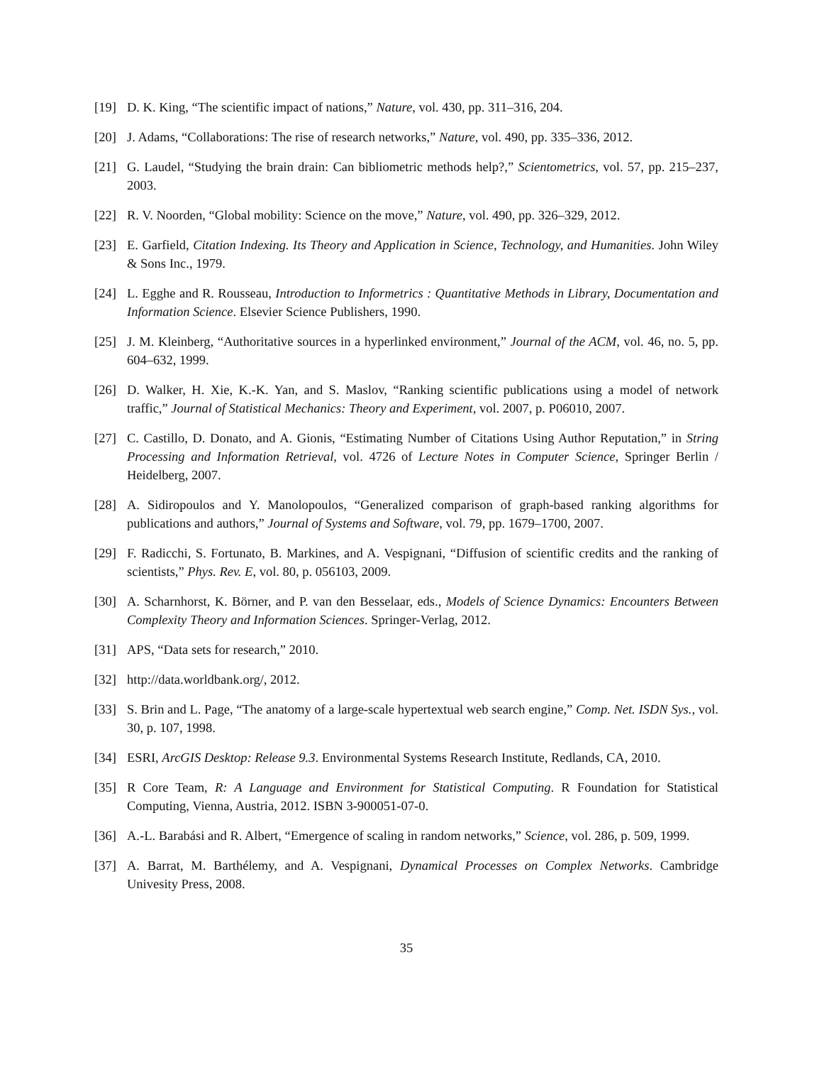[19] D. K. King, “The scientific impact of nations,” Nature, vol. 430, pp. 311–316, 204.
[20] J. Adams, “Collaborations: The rise of research networks,” Nature, vol. 490, pp. 335–336, 2012.
[21] G. Laudel, “Studying the brain drain: Can bibliometric methods help?,” Scientometrics, vol. 57, pp. 215–237, 2003.
[22] R. V. Noorden, “Global mobility: Science on the move,” Nature, vol. 490, pp. 326–329, 2012.
[23] E. Garfield, Citation Indexing. Its Theory and Application in Science, Technology, and Humanities. John Wiley & Sons Inc., 1979.
[24] L. Egghe and R. Rousseau, Introduction to Informetrics : Quantitative Methods in Library, Documentation and Information Science. Elsevier Science Publishers, 1990.
[25] J. M. Kleinberg, “Authoritative sources in a hyperlinked environment,” Journal of the ACM, vol. 46, no. 5, pp. 604–632, 1999.
[26] D. Walker, H. Xie, K.-K. Yan, and S. Maslov, “Ranking scientific publications using a model of network traffic,” Journal of Statistical Mechanics: Theory and Experiment, vol. 2007, p. P06010, 2007.
[27] C. Castillo, D. Donato, and A. Gionis, “Estimating Number of Citations Using Author Reputation,” in String Processing and Information Retrieval, vol. 4726 of Lecture Notes in Computer Science, Springer Berlin / Heidelberg, 2007.
[28] A. Sidiropoulos and Y. Manolopoulos, “Generalized comparison of graph-based ranking algorithms for publications and authors,” Journal of Systems and Software, vol. 79, pp. 1679–1700, 2007.
[29] F. Radicchi, S. Fortunato, B. Markines, and A. Vespignani, “Diffusion of scientific credits and the ranking of scientists,” Phys. Rev. E, vol. 80, p. 056103, 2009.
[30] A. Scharnhorst, K. Börner, and P. van den Besselaar, eds., Models of Science Dynamics: Encounters Between Complexity Theory and Information Sciences. Springer-Verlag, 2012.
[31] APS, “Data sets for research,” 2010.
[32] http://data.worldbank.org/, 2012.
[33] S. Brin and L. Page, “The anatomy of a large-scale hypertextual web search engine,” Comp. Net. ISDN Sys., vol. 30, p. 107, 1998.
[34] ESRI, ArcGIS Desktop: Release 9.3. Environmental Systems Research Institute, Redlands, CA, 2010.
[35] R Core Team, R: A Language and Environment for Statistical Computing. R Foundation for Statistical Computing, Vienna, Austria, 2012. ISBN 3-900051-07-0.
[36] A.-L. Barabási and R. Albert, “Emergence of scaling in random networks,” Science, vol. 286, p. 509, 1999.
[37] A. Barrat, M. Barthélemy, and A. Vespignani, Dynamical Processes on Complex Networks. Cambridge Univesity Press, 2008.
35